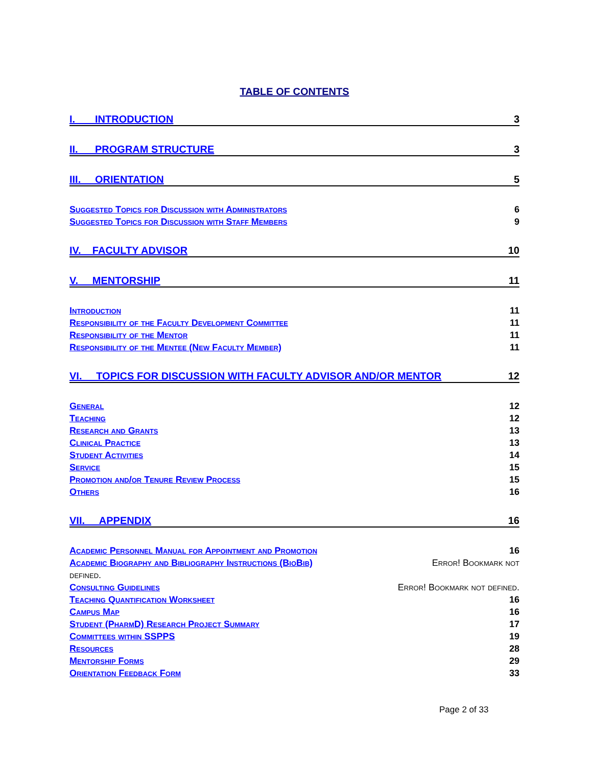TABLE OF CONTENTS
I. INTRODUCTION 3
II. PROGRAM STRUCTURE 3
III. ORIENTATION 5
Suggested Topics for Discussion with Administrators 6
Suggested Topics for Discussion with Staff Members 9
IV. FACULTY ADVISOR 10
V. MENTORSHIP 11
Introduction 11
Responsibility of the Faculty Development Committee 11
Responsibility of the Mentor 11
Responsibility of the Mentee (New Faculty Member) 11
VI. TOPICS FOR DISCUSSION WITH FACULTY ADVISOR AND/OR MENTOR 12
General 12
Teaching 12
Research and Grants 13
Clinical Practice 13
Student Activities 14
Service 15
Promotion and/or Tenure Review Process 15
Others 16
VII. APPENDIX 16
Academic Personnel Manual for Appointment and Promotion 16
Academic Biography and Bibliography Instructions (BioBib) Error! Bookmark not
defined.
Consulting Guidelines Error! Bookmark not defined.
Teaching Quantification Worksheet 16
Campus Map 16
Student (PharmD) Research Project Summary 17
Committees within SSPPS 19
Resources 28
Mentorship Forms 29
Orientation Feedback Form 33
Page 2 of 33